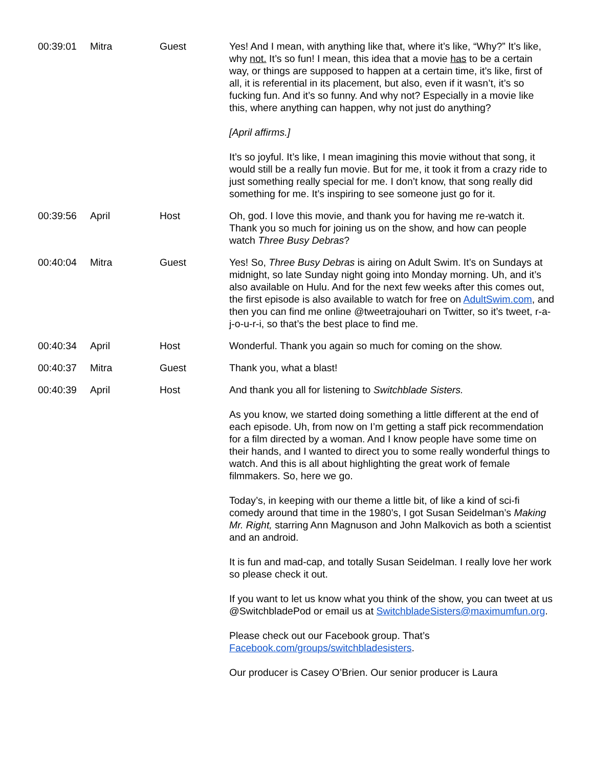| 00:39:01 | Mitra | Guest | Yes! And I mean, with anything like that, where it’s like, “Why?” It’s like, why not. It’s so fun! I mean, this idea that a movie has to be a certain way, or things are supposed to happen at a certain time, it’s like, first of all, it is referential in its placement, but also, even if it wasn’t, it’s so fucking fun. And it’s so funny. And why not? Especially in a movie like this, where anything can happen, why not just do anything? [April affirms.] It’s so joyful. It’s like, I mean imagining this movie without that song, it would still be a really fun movie. But for me, it took it from a crazy ride to just something really special for me. I don’t know, that song really did something for me. It’s inspiring to see someone just go for it. |
| 00:39:56 | April | Host | Oh, god. I love this movie, and thank you for having me re-watch it. Thank you so much for joining us on the show, and how can people watch Three Busy Debras ? |
| 00:40:04 | Mitra | Guest | Yes! So, Three Busy Debras is airing on Adult Swim. It’s on Sundays at midnight, so late Sunday night going into Monday morning. Uh, and it’s also available on Hulu. And for the next few weeks after this comes out, the first episode is also available to watch for free on AdultSwim.com , and then you can find me online @tweetrajouhari on Twitter, so it’s tweet, r-a-j-o-u-r-i, so that’s the best place to find me. |
| 00:40:34 | April | Host | Wonderful. Thank you again so much for coming on the show. |
| 00:40:37 | Mitra | Guest | Thank you, what a blast! |
| 00:40:39 | April | Host | And thank you all for listening to Switchblade Sisters. As you know, we started doing something a little different at the end of each episode. Uh, from now on I’m getting a staff pick recommendation for a film directed by a woman. And I know people have some time on their hands, and I wanted to direct you to some really wonderful things to watch. And this is all about highlighting the great work of female filmmakers. So, here we go. Today’s, in keeping with our theme a little bit, of like a kind of sci-fi comedy around that time in the 1980’s, I got Susan Seidelman’s Making Mr. Right, starring Ann Magnuson and John Malkovich as both a scientist and an android. It is fun and mad-cap, and totally Susan Seidelman. I really love her work so please check it out. If you want to let us know what you think of the show, you can tweet at us @SwitchbladePod or email us at SwitchbladeSisters@maximumfun.org . Please check out our Facebook group. That’s Facebook.com/groups/switchbladesisters . Our producer is Casey O’Brien. Our senior producer is Laura |